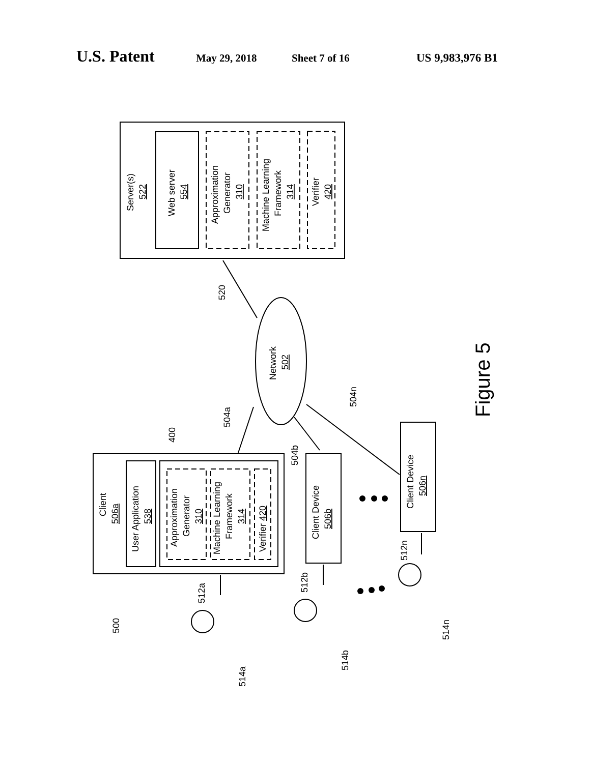U.S. Patent May 29, 2018 Sheet 7 of 16 US 9,983,976 B1
Server(s)
522
Web server
554
Approximation
Generator
310
Machine Learning
Framework
314
Verifier
420
Network
502
Client
506a
User Application
538
Approximation
Generator
310
Machine Learning
Framework
314
Verifier 420
Client Device
506b
Client Device
506n
520
504a
504b
504n
400
500
512a
512b
512n
514a
514b
514n
Figure 5